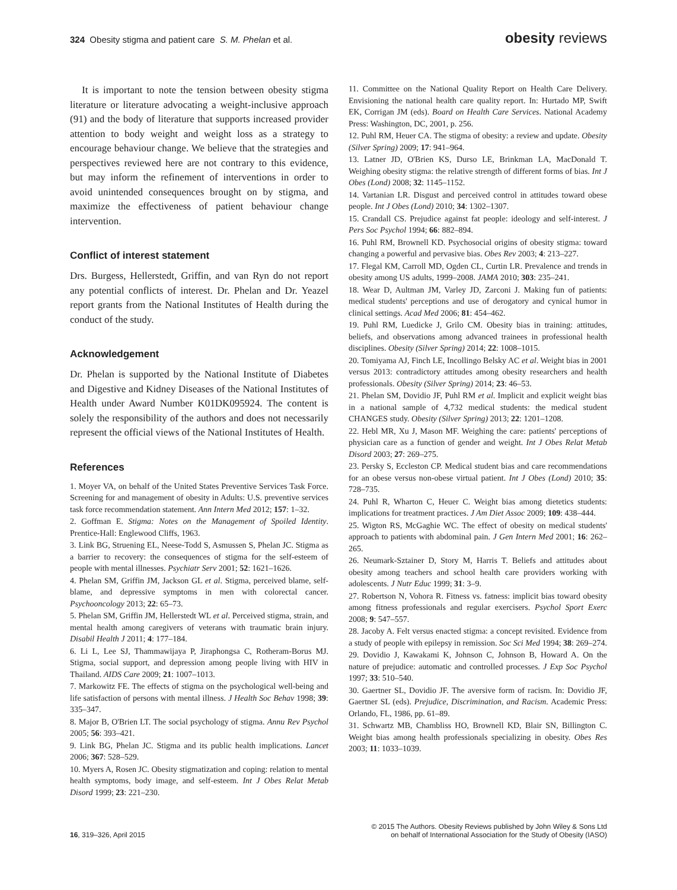324 Obesity stigma and patient care S. M. Phelan et al.
obesity reviews
It is important to note the tension between obesity stigma literature or literature advocating a weight-inclusive approach (91) and the body of literature that supports increased provider attention to body weight and weight loss as a strategy to encourage behaviour change. We believe that the strategies and perspectives reviewed here are not contrary to this evidence, but may inform the refinement of interventions in order to avoid unintended consequences brought on by stigma, and maximize the effectiveness of patient behaviour change intervention.
Conflict of interest statement
Drs. Burgess, Hellerstedt, Griffin, and van Ryn do not report any potential conflicts of interest. Dr. Phelan and Dr. Yeazel report grants from the National Institutes of Health during the conduct of the study.
Acknowledgement
Dr. Phelan is supported by the National Institute of Diabetes and Digestive and Kidney Diseases of the National Institutes of Health under Award Number K01DK095924. The content is solely the responsibility of the authors and does not necessarily represent the official views of the National Institutes of Health.
References
1. Moyer VA, on behalf of the United States Preventive Services Task Force. Screening for and management of obesity in Adults: U.S. preventive services task force recommendation statement. Ann Intern Med 2012; 157: 1–32.
2. Goffman E. Stigma: Notes on the Management of Spoiled Identity. Prentice-Hall: Englewood Cliffs, 1963.
3. Link BG, Struening EL, Neese-Todd S, Asmussen S, Phelan JC. Stigma as a barrier to recovery: the consequences of stigma for the self-esteem of people with mental illnesses. Psychiatr Serv 2001; 52: 1621–1626.
4. Phelan SM, Griffin JM, Jackson GL et al. Stigma, perceived blame, self-blame, and depressive symptoms in men with colorectal cancer. Psychooncology 2013; 22: 65–73.
5. Phelan SM, Griffin JM, Hellerstedt WL et al. Perceived stigma, strain, and mental health among caregivers of veterans with traumatic brain injury. Disabil Health J 2011; 4: 177–184.
6. Li L, Lee SJ, Thammawijaya P, Jiraphongsa C, Rotheram-Borus MJ. Stigma, social support, and depression among people living with HIV in Thailand. AIDS Care 2009; 21: 1007–1013.
7. Markowitz FE. The effects of stigma on the psychological well-being and life satisfaction of persons with mental illness. J Health Soc Behav 1998; 39: 335–347.
8. Major B, O'Brien LT. The social psychology of stigma. Annu Rev Psychol 2005; 56: 393–421.
9. Link BG, Phelan JC. Stigma and its public health implications. Lancet 2006; 367: 528–529.
10. Myers A, Rosen JC. Obesity stigmatization and coping: relation to mental health symptoms, body image, and self-esteem. Int J Obes Relat Metab Disord 1999; 23: 221–230.
11. Committee on the National Quality Report on Health Care Delivery. Envisioning the national health care quality report. In: Hurtado MP, Swift EK, Corrigan JM (eds). Board on Health Care Services. National Academy Press: Washington, DC, 2001, p. 256.
12. Puhl RM, Heuer CA. The stigma of obesity: a review and update. Obesity (Silver Spring) 2009; 17: 941–964.
13. Latner JD, O'Brien KS, Durso LE, Brinkman LA, MacDonald T. Weighing obesity stigma: the relative strength of different forms of bias. Int J Obes (Lond) 2008; 32: 1145–1152.
14. Vartanian LR. Disgust and perceived control in attitudes toward obese people. Int J Obes (Lond) 2010; 34: 1302–1307.
15. Crandall CS. Prejudice against fat people: ideology and self-interest. J Pers Soc Psychol 1994; 66: 882–894.
16. Puhl RM, Brownell KD. Psychosocial origins of obesity stigma: toward changing a powerful and pervasive bias. Obes Rev 2003; 4: 213–227.
17. Flegal KM, Carroll MD, Ogden CL, Curtin LR. Prevalence and trends in obesity among US adults, 1999–2008. JAMA 2010; 303: 235–241.
18. Wear D, Aultman JM, Varley JD, Zarconi J. Making fun of patients: medical students' perceptions and use of derogatory and cynical humor in clinical settings. Acad Med 2006; 81: 454–462.
19. Puhl RM, Luedicke J, Grilo CM. Obesity bias in training: attitudes, beliefs, and observations among advanced trainees in professional health disciplines. Obesity (Silver Spring) 2014; 22: 1008–1015.
20. Tomiyama AJ, Finch LE, Incollingo Belsky AC et al. Weight bias in 2001 versus 2013: contradictory attitudes among obesity researchers and health professionals. Obesity (Silver Spring) 2014; 23: 46–53.
21. Phelan SM, Dovidio JF, Puhl RM et al. Implicit and explicit weight bias in a national sample of 4,732 medical students: the medical student CHANGES study. Obesity (Silver Spring) 2013; 22: 1201–1208.
22. Hebl MR, Xu J, Mason MF. Weighing the care: patients' perceptions of physician care as a function of gender and weight. Int J Obes Relat Metab Disord 2003; 27: 269–275.
23. Persky S, Eccleston CP. Medical student bias and care recommendations for an obese versus non-obese virtual patient. Int J Obes (Lond) 2010; 35: 728–735.
24. Puhl R, Wharton C, Heuer C. Weight bias among dietetics students: implications for treatment practices. J Am Diet Assoc 2009; 109: 438–444.
25. Wigton RS, McGaghie WC. The effect of obesity on medical students' approach to patients with abdominal pain. J Gen Intern Med 2001; 16: 262–265.
26. Neumark-Sztainer D, Story M, Harris T. Beliefs and attitudes about obesity among teachers and school health care providers working with adolescents. J Nutr Educ 1999; 31: 3–9.
27. Robertson N, Vohora R. Fitness vs. fatness: implicit bias toward obesity among fitness professionals and regular exercisers. Psychol Sport Exerc 2008; 9: 547–557.
28. Jacoby A. Felt versus enacted stigma: a concept revisited. Evidence from a study of people with epilepsy in remission. Soc Sci Med 1994; 38: 269–274.
29. Dovidio J, Kawakami K, Johnson C, Johnson B, Howard A. On the nature of prejudice: automatic and controlled processes. J Exp Soc Psychol 1997; 33: 510–540.
30. Gaertner SL, Dovidio JF. The aversive form of racism. In: Dovidio JF, Gaertner SL (eds). Prejudice, Discrimination, and Racism. Academic Press: Orlando, FL, 1986, pp. 61–89.
31. Schwartz MB, Chambliss HO, Brownell KD, Blair SN, Billington C. Weight bias among health professionals specializing in obesity. Obes Res 2003; 11: 1033–1039.
16, 319–326, April 2015
© 2015 The Authors. Obesity Reviews published by John Wiley & Sons Ltd
on behalf of International Association for the Study of Obesity (IASO)